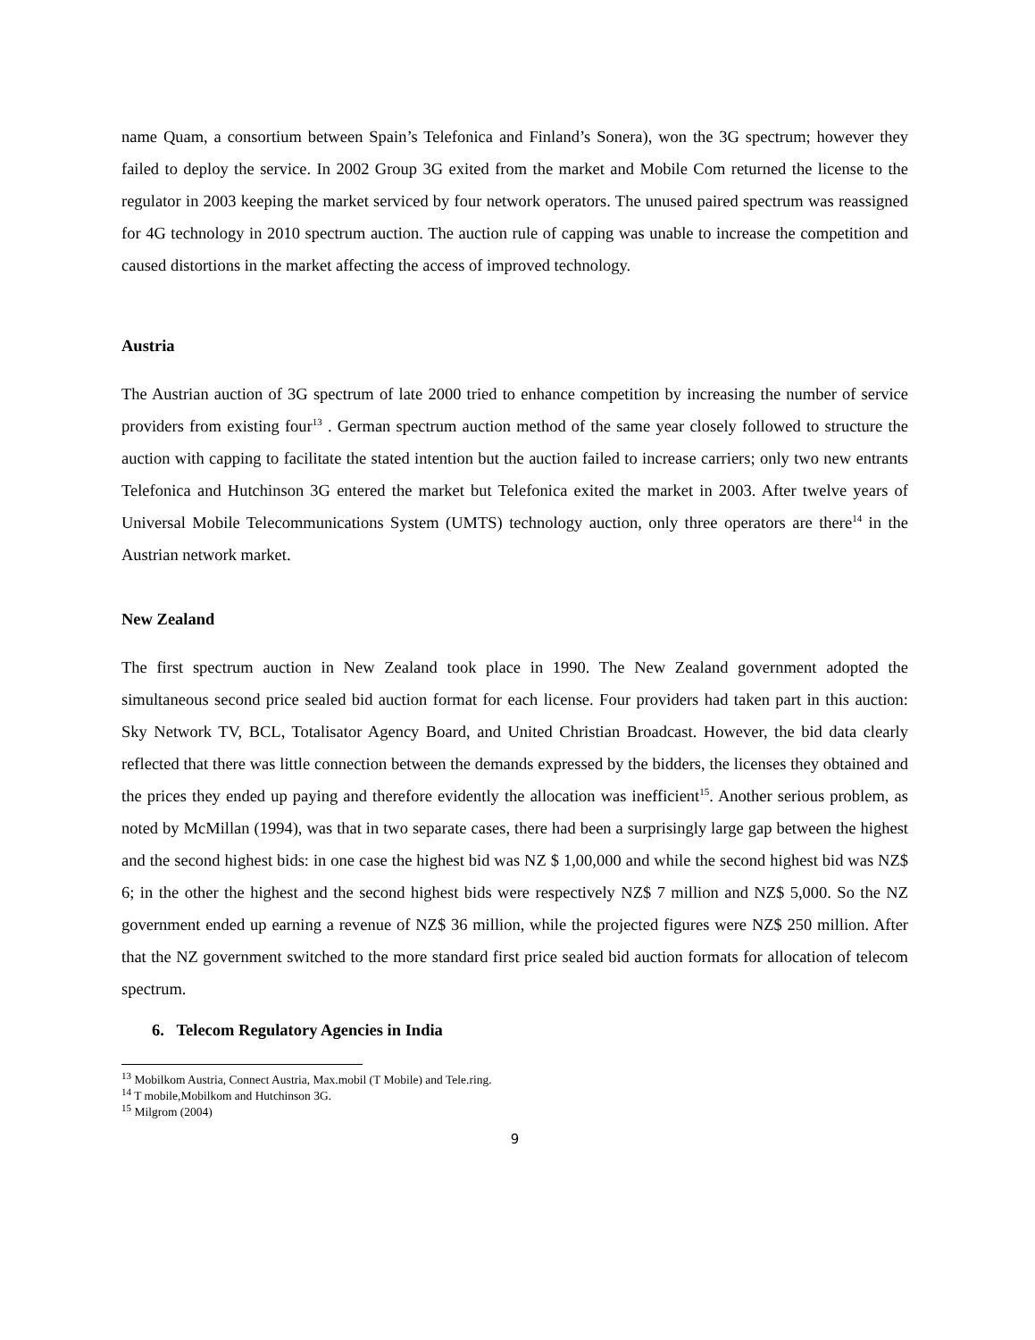name Quam, a consortium between Spain’s Telefonica and Finland’s Sonera), won the 3G spectrum; however they failed to deploy the service. In 2002 Group 3G exited from the market and Mobile Com returned the license to the regulator in 2003 keeping the market serviced by four network operators. The unused paired spectrum was reassigned for 4G technology in 2010 spectrum auction. The auction rule of capping was unable to increase the competition and caused distortions in the market affecting the access of improved technology.
Austria
The Austrian auction of 3G spectrum of late 2000 tried to enhance competition by increasing the number of service providers from existing four<sup>13</sup> . German spectrum auction method of the same year closely followed to structure the auction with capping to facilitate the stated intention but the auction failed to increase carriers; only two new entrants Telefonica and Hutchinson 3G entered the market but Telefonica exited the market in 2003. After twelve years of Universal Mobile Telecommunications System (UMTS) technology auction, only three operators are there<sup>14</sup> in the Austrian network market.
New Zealand
The first spectrum auction in New Zealand took place in 1990. The New Zealand government adopted the simultaneous second price sealed bid auction format for each license. Four providers had taken part in this auction: Sky Network TV, BCL, Totalisator Agency Board, and United Christian Broadcast. However, the bid data clearly reflected that there was little connection between the demands expressed by the bidders, the licenses they obtained and the prices they ended up paying and therefore evidently the allocation was inefficient<sup>15</sup>. Another serious problem, as noted by McMillan (1994), was that in two separate cases, there had been a surprisingly large gap between the highest and the second highest bids: in one case the highest bid was NZ $ 1,00,000 and while the second highest bid was NZ$ 6; in the other the highest and the second highest bids were respectively NZ$ 7 million and NZ$ 5,000. So the NZ government ended up earning a revenue of NZ$ 36 million, while the projected figures were NZ$ 250 million. After that the NZ government switched to the more standard first price sealed bid auction formats for allocation of telecom spectrum.
6. Telecom Regulatory Agencies in India
<sup>13</sup> Mobilkom Austria, Connect Austria, Max.mobil (T Mobile) and Tele.ring.
<sup>14</sup> T mobile,Mobilkom and Hutchinson 3G.
<sup>15</sup> Milgrom (2004)
9